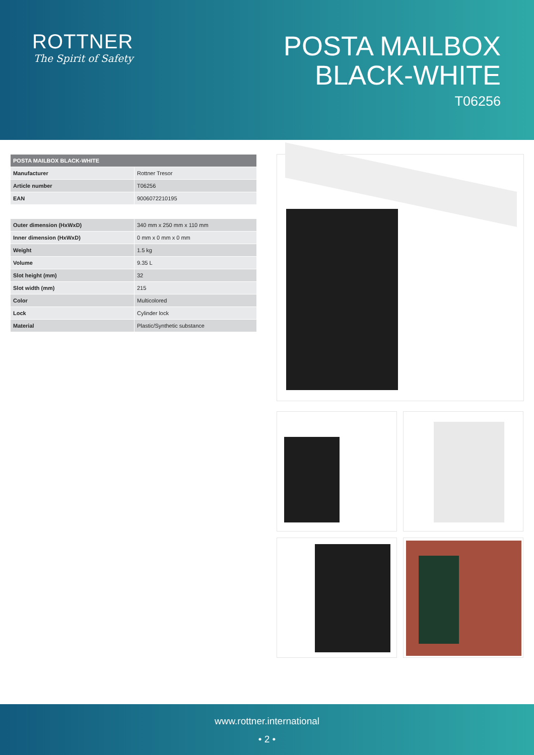ROTTNER
The Spirit of Safety
POSTA MAILBOX
BLACK-WHITE
T06256
| POSTA MAILBOX BLACK-WHITE | |
| --- | --- |
| Manufacturer | Rottner Tresor |
| Article number | T06256 |
| EAN | 9006072210195 |
| Outer dimension (HxWxD) | 340 mm x 250 mm x 110 mm |
| Inner dimension (HxWxD) | 0 mm x 0 mm x 0 mm |
| Weight | 1.5 kg |
| Volume | 9.35 L |
| Slot height (mm) | 32 |
| Slot width (mm) | 215 |
| Color | Multicolored |
| Lock | Cylinder lock |
| Material | Plastic/Synthetic substance |
www.rottner.international
• 2 •